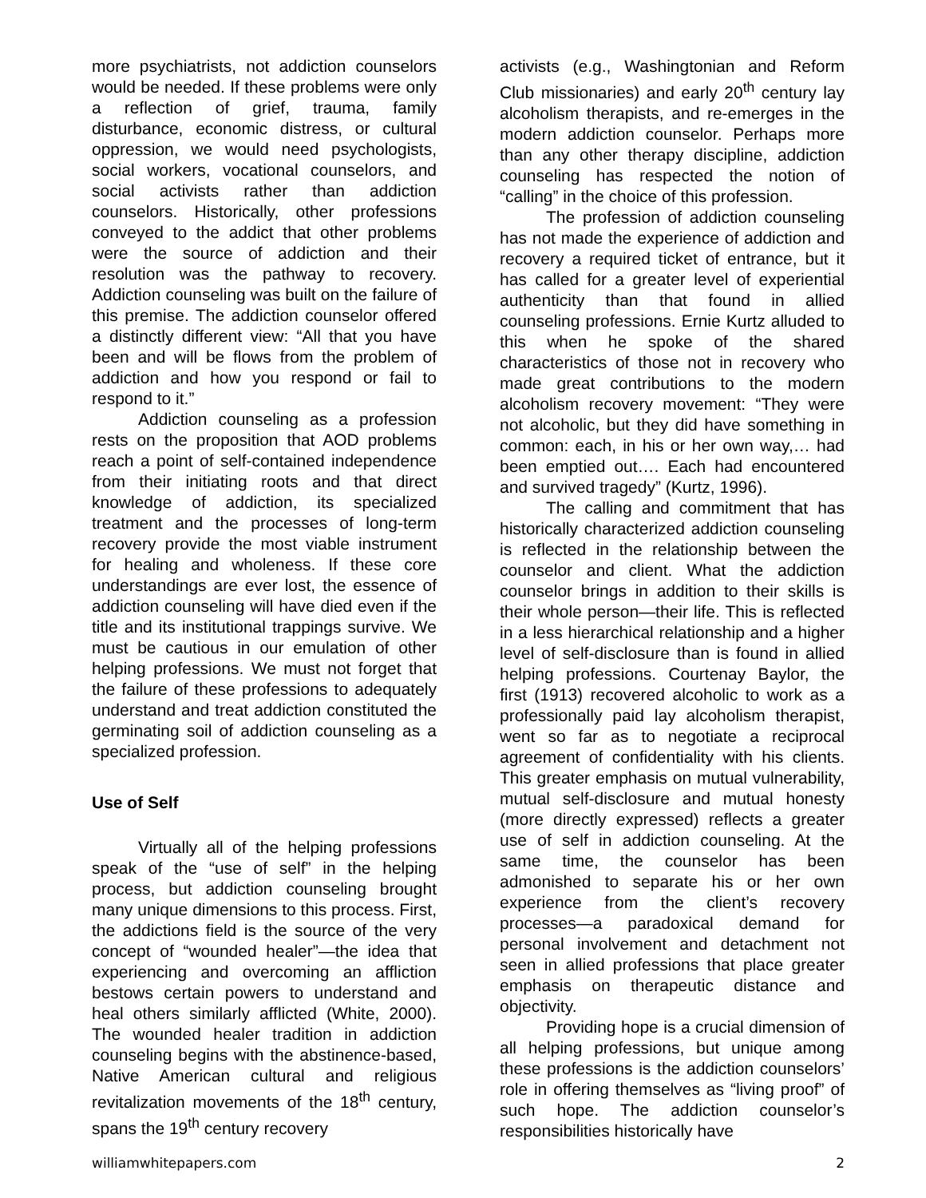more psychiatrists, not addiction counselors would be needed. If these problems were only a reflection of grief, trauma, family disturbance, economic distress, or cultural oppression, we would need psychologists, social workers, vocational counselors, and social activists rather than addiction counselors. Historically, other professions conveyed to the addict that other problems were the source of addiction and their resolution was the pathway to recovery. Addiction counseling was built on the failure of this premise. The addiction counselor offered a distinctly different view: “All that you have been and will be flows from the problem of addiction and how you respond or fail to respond to it.”
Addiction counseling as a profession rests on the proposition that AOD problems reach a point of self-contained independence from their initiating roots and that direct knowledge of addiction, its specialized treatment and the processes of long-term recovery provide the most viable instrument for healing and wholeness. If these core understandings are ever lost, the essence of addiction counseling will have died even if the title and its institutional trappings survive. We must be cautious in our emulation of other helping professions. We must not forget that the failure of these professions to adequately understand and treat addiction constituted the germinating soil of addiction counseling as a specialized profession.
Use of Self
Virtually all of the helping professions speak of the “use of self” in the helping process, but addiction counseling brought many unique dimensions to this process. First, the addictions field is the source of the very concept of “wounded healer”—the idea that experiencing and overcoming an affliction bestows certain powers to understand and heal others similarly afflicted (White, 2000). The wounded healer tradition in addiction counseling begins with the abstinence-based, Native American cultural and religious revitalization movements of the 18<sup>th</sup> century, spans the 19<sup>th</sup> century recovery
activists (e.g., Washingtonian and Reform Club missionaries) and early 20<sup>th</sup> century lay alcoholism therapists, and re-emerges in the modern addiction counselor. Perhaps more than any other therapy discipline, addiction counseling has respected the notion of “calling” in the choice of this profession.
The profession of addiction counseling has not made the experience of addiction and recovery a required ticket of entrance, but it has called for a greater level of experiential authenticity than that found in allied counseling professions. Ernie Kurtz alluded to this when he spoke of the shared characteristics of those not in recovery who made great contributions to the modern alcoholism recovery movement: “They were not alcoholic, but they did have something in common: each, in his or her own way,… had been emptied out…. Each had encountered and survived tragedy” (Kurtz, 1996).
The calling and commitment that has historically characterized addiction counseling is reflected in the relationship between the counselor and client. What the addiction counselor brings in addition to their skills is their whole person—their life. This is reflected in a less hierarchical relationship and a higher level of self-disclosure than is found in allied helping professions. Courtenay Baylor, the first (1913) recovered alcoholic to work as a professionally paid lay alcoholism therapist, went so far as to negotiate a reciprocal agreement of confidentiality with his clients. This greater emphasis on mutual vulnerability, mutual self-disclosure and mutual honesty (more directly expressed) reflects a greater use of self in addiction counseling. At the same time, the counselor has been admonished to separate his or her own experience from the client’s recovery processes—a paradoxical demand for personal involvement and detachment not seen in allied professions that place greater emphasis on therapeutic distance and objectivity.
Providing hope is a crucial dimension of all helping professions, but unique among these professions is the addiction counselors’ role in offering themselves as “living proof” of such hope. The addiction counselor’s responsibilities historically have
williamwhitepapers.com 2